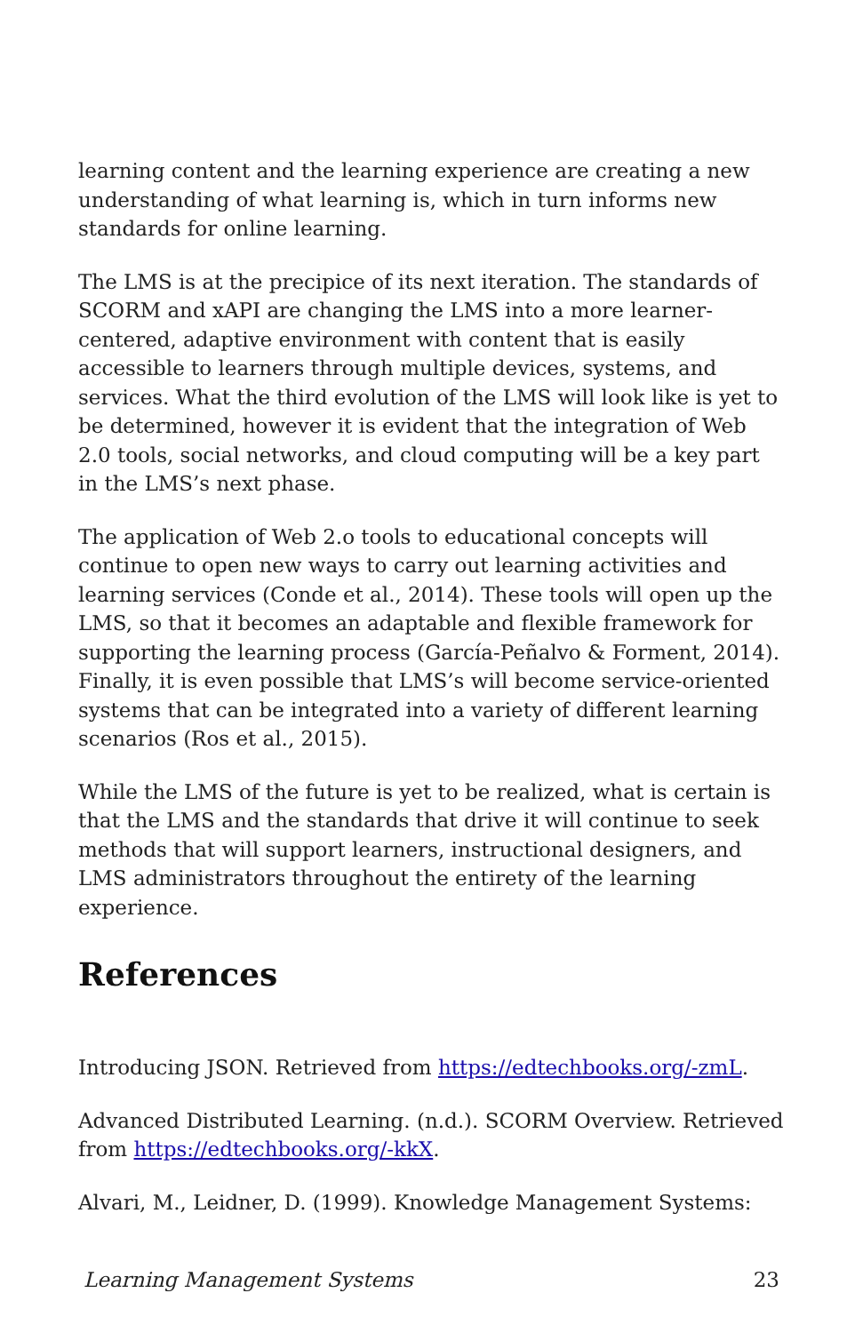learning content and the learning experience are creating a new understanding of what learning is, which in turn informs new standards for online learning.
The LMS is at the precipice of its next iteration. The standards of SCORM and xAPI are changing the LMS into a more learner-centered, adaptive environment with content that is easily accessible to learners through multiple devices, systems, and services. What the third evolution of the LMS will look like is yet to be determined, however it is evident that the integration of Web 2.0 tools, social networks, and cloud computing will be a key part in the LMS’s next phase.
The application of Web 2.o tools to educational concepts will continue to open new ways to carry out learning activities and learning services (Conde et al., 2014). These tools will open up the LMS, so that it becomes an adaptable and flexible framework for supporting the learning process (García-Peñalvo & Forment, 2014). Finally, it is even possible that LMS’s will become service-oriented systems that can be integrated into a variety of different learning scenarios (Ros et al., 2015).
While the LMS of the future is yet to be realized, what is certain is that the LMS and the standards that drive it will continue to seek methods that will support learners, instructional designers, and LMS administrators throughout the entirety of the learning experience.
References
Introducing JSON. Retrieved from https://edtechbooks.org/-zmL.
Advanced Distributed Learning. (n.d.). SCORM Overview. Retrieved from https://edtechbooks.org/-kkX.
Alvari, M., Leidner, D. (1999). Knowledge Management Systems:
Learning Management Systems 23